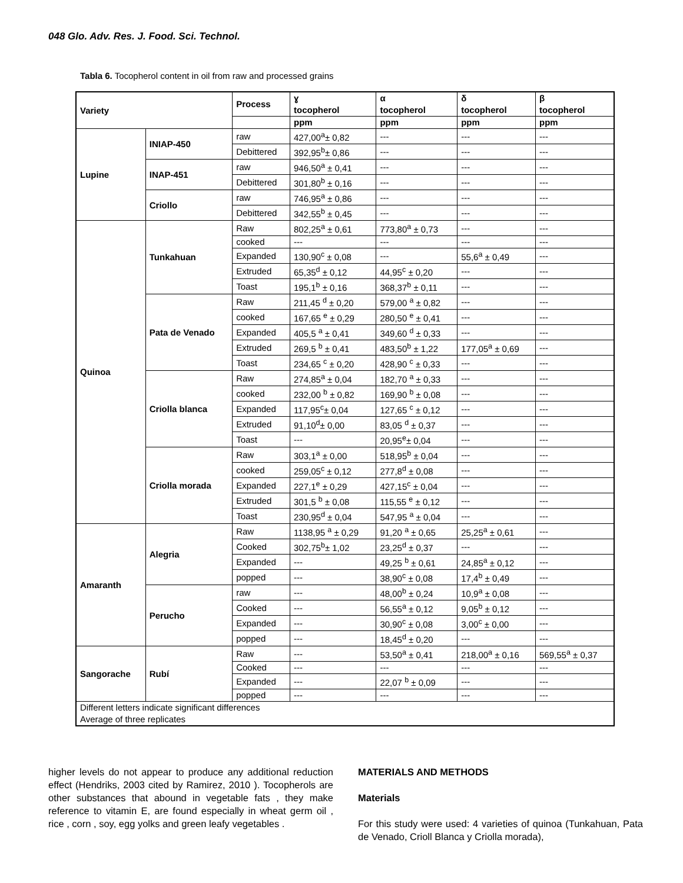048 Glo. Adv. Res. J. Food. Sci. Technol.
Tabla 6. Tocopherol content in oil from raw and processed grains
| Variety | | Process | ɣ tocopherol | α tocopherol | δ tocopherol | β tocopherol |
| --- | --- | --- | --- | --- | --- | --- |
| | | | ppm | ppm | ppm | ppm |
| Lupine | INIAP-450 | raw | 427,00<sup>a</sup>± 0,82 | --- | --- | --- |
| | | Debittered | 392,95<sup>b</sup>± 0,86 | --- | --- | --- |
| | INAP-451 | raw | 946,50<sup>a</sup> ± 0,41 | --- | --- | --- |
| | | Debittered | 301,80<sup>b</sup> ± 0,16 | --- | --- | --- |
| | Criollo | raw | 746,95<sup>a</sup> ± 0,86 | --- | --- | --- |
| | | Debittered | 342,55<sup>b</sup> ± 0,45 | --- | --- | --- |
| Quinoa | Tunkahuan | Raw | 802,25<sup>a</sup> ± 0,61 | 773,80<sup>a</sup> ± 0,73 | --- | --- |
| | | cooked | --- | --- | --- | --- |
| | | Expanded | 130,90<sup>c</sup> ± 0,08 | --- | 55,6<sup>a</sup> ± 0,49 | --- |
| | | Extruded | 65,35<sup>d</sup> ± 0,12 | 44,95<sup>c</sup> ± 0,20 | --- | --- |
| | | Toast | 195,1<sup>b</sup> ± 0,16 | 368,37<sup>b</sup> ± 0,11 | --- | --- |
| | Pata de Venado | Raw | 211,45 <sup>d</sup> ± 0,20 | 579,00 <sup>a</sup> ± 0,82 | --- | --- |
| | | cooked | 167,65 <sup>e</sup> ± 0,29 | 280,50 <sup>e</sup> ± 0,41 | --- | --- |
| | | Expanded | 405,5 <sup>a</sup> ± 0,41 | 349,60 <sup>d</sup> ± 0,33 | --- | --- |
| | | Extruded | 269,5 <sup>b</sup> ± 0,41 | 483,50<sup>b</sup> ± 1,22 | 177,05<sup>a</sup> ± 0,69 | --- |
| | | Toast | 234,65 <sup>c</sup> ± 0,20 | 428,90 <sup>c</sup> ± 0,33 | --- | --- |
| | Criolla blanca | Raw | 274,85<sup>a</sup> ± 0,04 | 182,70 <sup>a</sup> ± 0,33 | --- | --- |
| | | cooked | 232,00 <sup>b</sup> ± 0,82 | 169,90 <sup>b</sup> ± 0,08 | --- | --- |
| | | Expanded | 117,95<sup>c</sup>± 0,04 | 127,65 <sup>c</sup> ± 0,12 | --- | --- |
| | | Extruded | 91,10<sup>d</sup>± 0,00 | 83,05 <sup>d</sup> ± 0,37 | --- | --- |
| | | Toast | --- | 20,95<sup>e</sup>± 0,04 | --- | --- |
| | Criolla morada | Raw | 303,1<sup>a</sup> ± 0,00 | 518,95<sup>b</sup> ± 0,04 | --- | --- |
| | | cooked | 259,05<sup>c</sup> ± 0,12 | 277,8<sup>d</sup> ± 0,08 | --- | --- |
| | | Expanded | 227,1<sup>e</sup> ± 0,29 | 427,15<sup>c</sup> ± 0,04 | --- | --- |
| | | Extruded | 301,5 <sup>b</sup> ± 0,08 | 115,55 <sup>e</sup> ± 0,12 | --- | --- |
| | | Toast | 230,95<sup>d</sup> ± 0,04 | 547,95 <sup>a</sup> ± 0,04 | --- | --- |
| Amaranth | Alegria | Raw | 1138,95 <sup>a</sup> ± 0,29 | 91,20 <sup>a</sup> ± 0,65 | 25,25<sup>a</sup> ± 0,61 | --- |
| | | Cooked | 302,75<sup>b</sup>± 1,02 | 23,25<sup>d</sup> ± 0,37 | --- | --- |
| | | Expanded | --- | 49,25 <sup>b</sup> ± 0,61 | 24,85<sup>a</sup> ± 0,12 | --- |
| | | popped | --- | 38,90<sup>c</sup> ± 0,08 | 17,4<sup>b</sup> ± 0,49 | --- |
| | Perucho | raw | --- | 48,00<sup>b</sup> ± 0,24 | 10,9<sup>a</sup> ± 0,08 | --- |
| | | Cooked | --- | 56,55<sup>a</sup> ± 0,12 | 9,05<sup>b</sup> ± 0,12 | --- |
| | | Expanded | --- | 30,90<sup>c</sup> ± 0,08 | 3,00<sup>c</sup> ± 0,00 | --- |
| | | popped | --- | 18,45<sup>d</sup> ± 0,20 | --- | --- |
| Sangorache | Rubí | Raw | --- | 53,50<sup>a</sup> ± 0,41 | 218,00<sup>a</sup> ± 0,16 | 569,55<sup>a</sup> ± 0,37 |
| | | Cooked | --- | --- | --- | --- |
| | | Expanded | --- | 22,07 <sup>b</sup> ± 0,09 | --- | --- |
| | | popped | --- | --- | --- | --- |
| Different letters indicate significant differences Average of three replicates | | | | | | |
higher levels do not appear to produce any additional reduction effect (Hendriks, 2003 cited by Ramirez, 2010 ). Tocopherols are other substances that abound in vegetable fats , they make reference to vitamin E, are found especially in wheat germ oil , rice , corn , soy, egg yolks and green leafy vegetables .
MATERIALS AND METHODS
Materials
For this study were used: 4 varieties of quinoa (Tunkahuan, Pata de Venado, Crioll Blanca y Criolla morada),